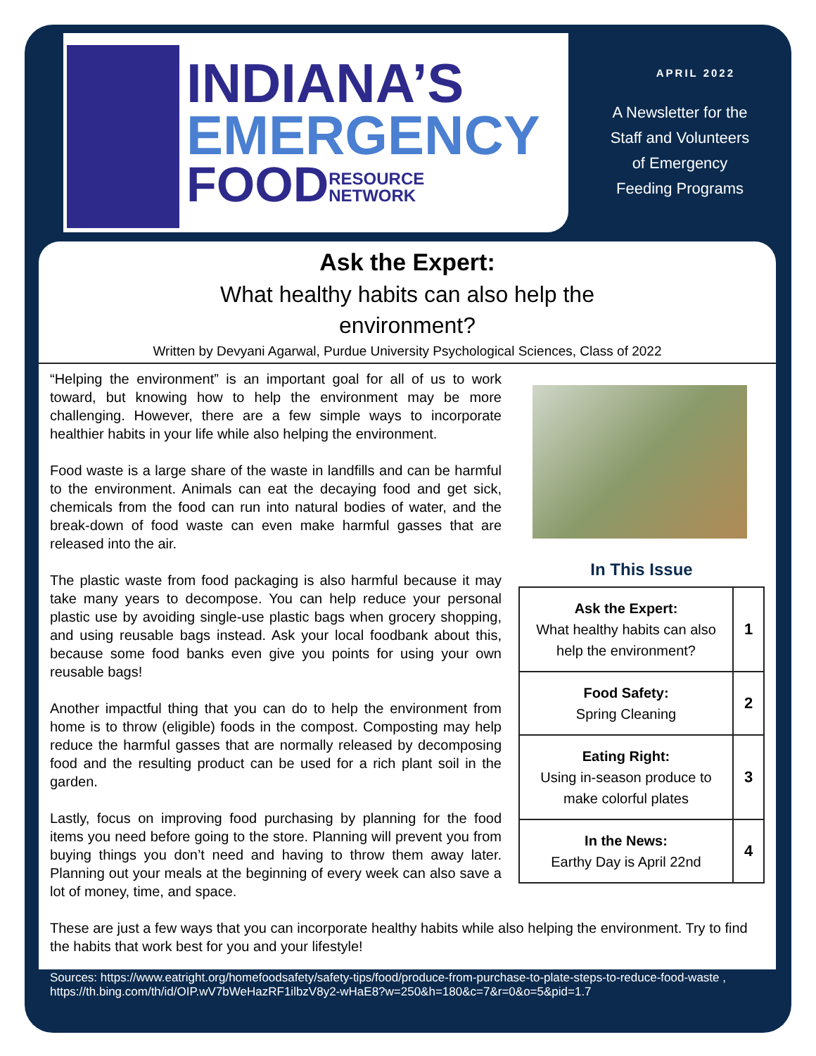INDIANA’S
EMERGENCY
FOODRESOURCE
NETWORK
APRIL 2022
A Newsletter for the
Staff and Volunteers
of Emergency
Feeding Programs
Ask the Expert:
What healthy habits can also help the
environment?
Written by Devyani Agarwal, Purdue University Psychological Sciences, Class of 2022
“Helping the environment” is an important goal for all of us to work toward, but knowing how to help the environment may be more challenging. However, there are a few simple ways to incorporate healthier habits in your life while also helping the environment.
Food waste is a large share of the waste in landfills and can be harmful to the environment. Animals can eat the decaying food and get sick, chemicals from the food can run into natural bodies of water, and the break-down of food waste can even make harmful gasses that are released into the air.
The plastic waste from food packaging is also harmful because it may take many years to decompose. You can help reduce your personal plastic use by avoiding single-use plastic bags when grocery shopping, and using reusable bags instead. Ask your local foodbank about this, because some food banks even give you points for using your own reusable bags!
Another impactful thing that you can do to help the environment from home is to throw (eligible) foods in the compost. Composting may help reduce the harmful gasses that are normally released by decomposing food and the resulting product can be used for a rich plant soil in the garden.
Lastly, focus on improving food purchasing by planning for the food items you need before going to the store. Planning will prevent you from buying things you don’t need and having to throw them away later. Planning out your meals at the beginning of every week can also save a lot of money, time, and space.
In This Issue
| Ask the Expert: What healthy habits can also help the environment? | 1 |
| Food Safety: Spring Cleaning | 2 |
| Eating Right: Using in-season produce to make colorful plates | 3 |
| In the News: Earthy Day is April 22nd | 4 |
These are just a few ways that you can incorporate healthy habits while also helping the environment. Try to find the habits that work best for you and your lifestyle!
Sources: https://www.eatright.org/homefoodsafety/safety-tips/food/produce-from-purchase-to-plate-steps-to-reduce-food-waste , https://th.bing.com/th/id/OIP.wV7bWeHazRF1ilbzV8y2-wHaE8?w=250&h=180&c=7&r=0&o=5&pid=1.7